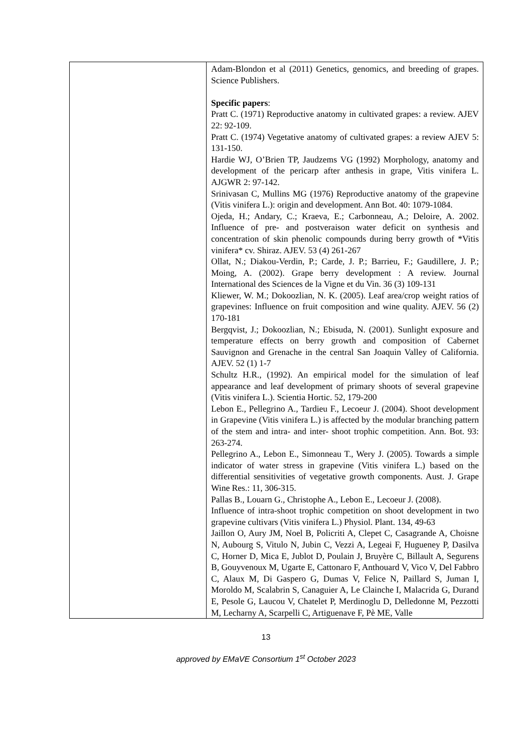| | Adam-Blondon et al (2011) Genetics, genomics, and breeding of grapes. Science Publishers. Specific papers : Pratt C. (1971) Reproductive anatomy in cultivated grapes: a review. AJEV 22: 92-109. Pratt C. (1974) Vegetative anatomy of cultivated grapes: a review AJEV 5: 131-150. Hardie WJ, O’Brien TP, Jaudzems VG (1992) Morphology, anatomy and development of the pericarp after anthesis in grape, Vitis vinifera L. AJGWR 2: 97-142. Srinivasan C, Mullins MG (1976) Reproductive anatomy of the grapevine (Vitis vinifera L.): origin and development. Ann Bot. 40: 1079-1084. Ojeda, H.; Andary, C.; Kraeva, E.; Carbonneau, A.; Deloire, A. 2002. Influence of pre- and postveraison water deficit on synthesis and concentration of skin phenolic compounds during berry growth of *Vitis vinifera* cv. Shiraz. AJEV. 53 (4) 261-267 Ollat, N.; Diakou-Verdin, P.; Carde, J. P.; Barrieu, F.; Gaudillere, J. P.; Moing, A. (2002). Grape berry development : A review. Journal International des Sciences de la Vigne et du Vin. 36 (3) 109-131 Kliewer, W. M.; Dokoozlian, N. K. (2005). Leaf area/crop weight ratios of grapevines: Influence on fruit composition and wine quality. AJEV. 56 (2) 170-181 Bergqvist, J.; Dokoozlian, N.; Ebisuda, N. (2001). Sunlight exposure and temperature effects on berry growth and composition of Cabernet Sauvignon and Grenache in the central San Joaquin Valley of California. AJEV. 52 (1) 1-7 Schultz H.R., (1992). An empirical model for the simulation of leaf appearance and leaf development of primary shoots of several grapevine (Vitis vinifera L.). Scientia Hortic. 52, 179-200 Lebon E., Pellegrino A., Tardieu F., Lecoeur J. (2004). Shoot development in Grapevine (Vitis vinifera L.) is affected by the modular branching pattern of the stem and intra- and inter- shoot trophic competition. Ann. Bot. 93: 263-274. Pellegrino A., Lebon E., Simonneau T., Wery J. (2005). Towards a simple indicator of water stress in grapevine (Vitis vinifera L.) based on the differential sensitivities of vegetative growth components. Aust. J. Grape Wine Res.: 11, 306-315. Pallas B., Louarn G., Christophe A., Lebon E., Lecoeur J. (2008). Influence of intra-shoot trophic competition on shoot development in two grapevine cultivars (Vitis vinifera L.) Physiol. Plant. 134, 49-63 Jaillon O, Aury JM, Noel B, Policriti A, Clepet C, Casagrande A, Choisne N, Aubourg S, Vitulo N, Jubin C, Vezzi A, Legeai F, Hugueney P, Dasilva C, Horner D, Mica E, Jublot D, Poulain J, Bruyère C, Billault A, Segurens B, Gouyvenoux M, Ugarte E, Cattonaro F, Anthouard V, Vico V, Del Fabbro C, Alaux M, Di Gaspero G, Dumas V, Felice N, Paillard S, Juman I, Moroldo M, Scalabrin S, Canaguier A, Le Clainche I, Malacrida G, Durand E, Pesole G, Laucou V, Chatelet P, Merdinoglu D, Delledonne M, Pezzotti M, Lecharny A, Scarpelli C, Artiguenave F, Pè ME, Valle |
13
approved by EMaVE Consortium 1<sup>st</sup> October 2023